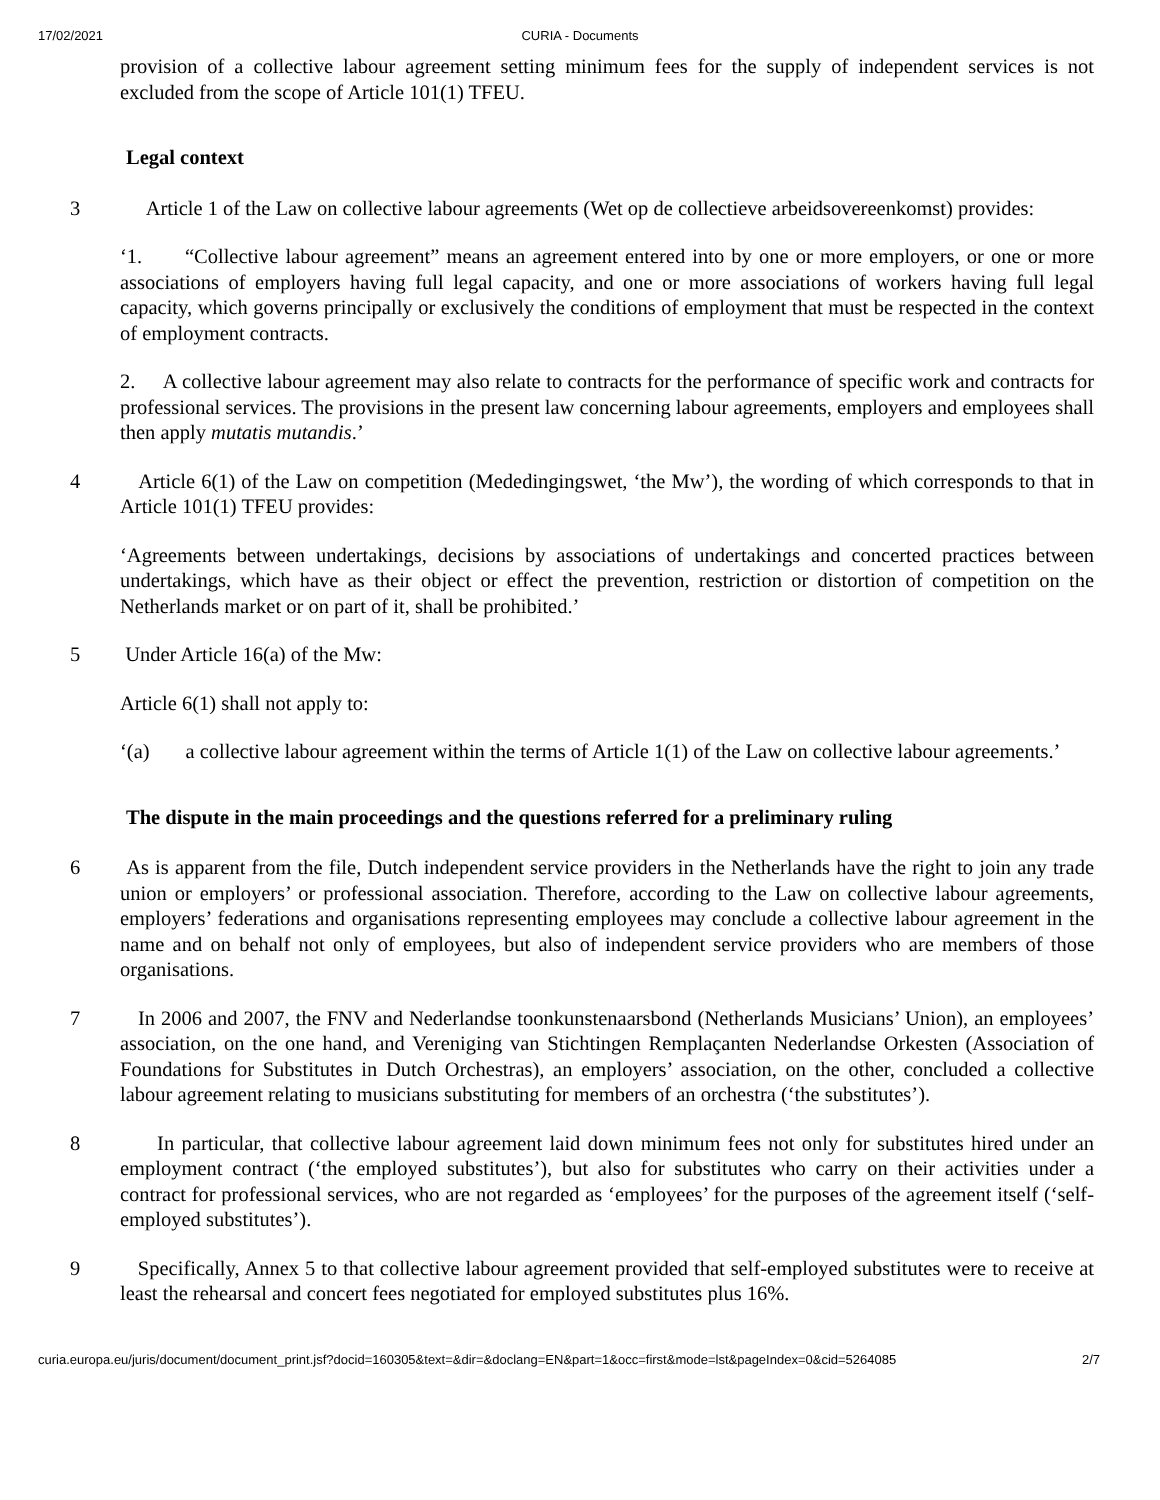17/02/2021 CURIA - Documents
provision of a collective labour agreement setting minimum fees for the supply of independent services is not excluded from the scope of Article 101(1) TFEU.
Legal context
3 Article 1 of the Law on collective labour agreements (Wet op de collectieve arbeidsovereenkomst) provides:
‘1. “Collective labour agreement” means an agreement entered into by one or more employers, or one or more associations of employers having full legal capacity, and one or more associations of workers having full legal capacity, which governs principally or exclusively the conditions of employment that must be respected in the context of employment contracts.
2. A collective labour agreement may also relate to contracts for the performance of specific work and contracts for professional services. The provisions in the present law concerning labour agreements, employers and employees shall then apply mutatis mutandis.’
4 Article 6(1) of the Law on competition (Mededingingswet, ‘the Mw’), the wording of which corresponds to that in Article 101(1) TFEU provides:
‘Agreements between undertakings, decisions by associations of undertakings and concerted practices between undertakings, which have as their object or effect the prevention, restriction or distortion of competition on the Netherlands market or on part of it, shall be prohibited.’
5 Under Article 16(a) of the Mw:
Article 6(1) shall not apply to:
‘(a) a collective labour agreement within the terms of Article 1(1) of the Law on collective labour agreements.’
The dispute in the main proceedings and the questions referred for a preliminary ruling
6 As is apparent from the file, Dutch independent service providers in the Netherlands have the right to join any trade union or employers’ or professional association. Therefore, according to the Law on collective labour agreements, employers’ federations and organisations representing employees may conclude a collective labour agreement in the name and on behalf not only of employees, but also of independent service providers who are members of those organisations.
7 In 2006 and 2007, the FNV and Nederlandse toonkunstenaarsbond (Netherlands Musicians’ Union), an employees’ association, on the one hand, and Vereniging van Stichtingen Remplaçanten Nederlandse Orkesten (Association of Foundations for Substitutes in Dutch Orchestras), an employers’ association, on the other, concluded a collective labour agreement relating to musicians substituting for members of an orchestra (‘the substitutes’).
8 In particular, that collective labour agreement laid down minimum fees not only for substitutes hired under an employment contract (‘the employed substitutes’), but also for substitutes who carry on their activities under a contract for professional services, who are not regarded as ‘employees’ for the purposes of the agreement itself (‘self-employed substitutes’).
9 Specifically, Annex 5 to that collective labour agreement provided that self-employed substitutes were to receive at least the rehearsal and concert fees negotiated for employed substitutes plus 16%.
curia.europa.eu/juris/document/document_print.jsf?docid=160305&text=&dir=&doclang=EN&part=1&occ=first&mode=lst&pageIndex=0&cid=5264085 2/7